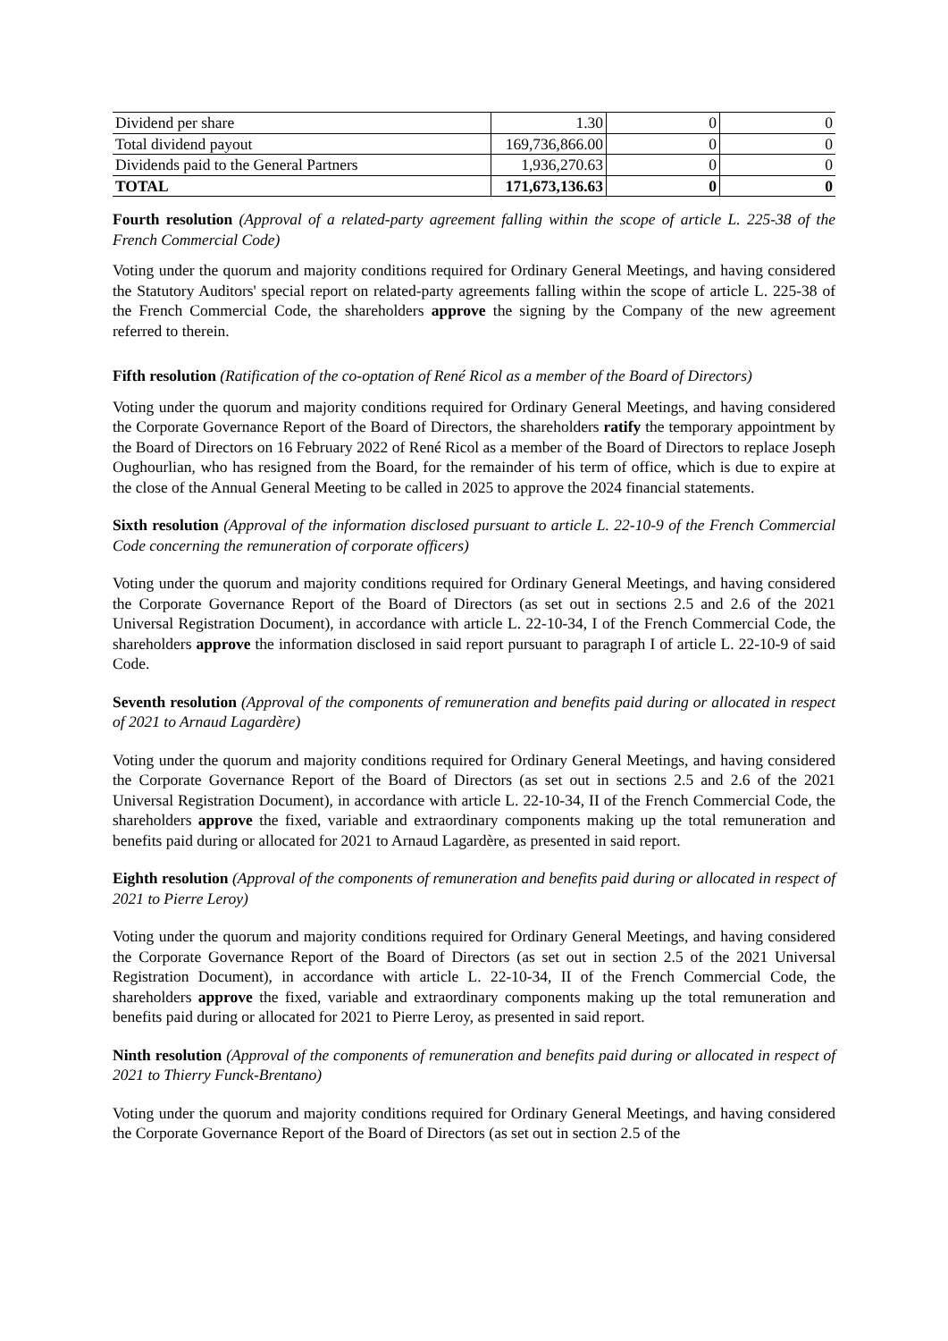| Dividend per share | 1.30 | 0 | 0 |
| Total dividend payout | 169,736,866.00 | 0 | 0 |
| Dividends paid to the General Partners | 1,936,270.63 | 0 | 0 |
| TOTAL | 171,673,136.63 | 0 | 0 |
Fourth resolution (Approval of a related-party agreement falling within the scope of article L. 225-38 of the French Commercial Code)
Voting under the quorum and majority conditions required for Ordinary General Meetings, and having considered the Statutory Auditors' special report on related-party agreements falling within the scope of article L. 225-38 of the French Commercial Code, the shareholders approve the signing by the Company of the new agreement referred to therein.
Fifth resolution (Ratification of the co-optation of René Ricol as a member of the Board of Directors)
Voting under the quorum and majority conditions required for Ordinary General Meetings, and having considered the Corporate Governance Report of the Board of Directors, the shareholders ratify the temporary appointment by the Board of Directors on 16 February 2022 of René Ricol as a member of the Board of Directors to replace Joseph Oughourlian, who has resigned from the Board, for the remainder of his term of office, which is due to expire at the close of the Annual General Meeting to be called in 2025 to approve the 2024 financial statements.
Sixth resolution (Approval of the information disclosed pursuant to article L. 22-10-9 of the French Commercial Code concerning the remuneration of corporate officers)
Voting under the quorum and majority conditions required for Ordinary General Meetings, and having considered the Corporate Governance Report of the Board of Directors (as set out in sections 2.5 and 2.6 of the 2021 Universal Registration Document), in accordance with article L. 22-10-34, I of the French Commercial Code, the shareholders approve the information disclosed in said report pursuant to paragraph I of article L. 22-10-9 of said Code.
Seventh resolution (Approval of the components of remuneration and benefits paid during or allocated in respect of 2021 to Arnaud Lagardère)
Voting under the quorum and majority conditions required for Ordinary General Meetings, and having considered the Corporate Governance Report of the Board of Directors (as set out in sections 2.5 and 2.6 of the 2021 Universal Registration Document), in accordance with article L. 22-10-34, II of the French Commercial Code, the shareholders approve the fixed, variable and extraordinary components making up the total remuneration and benefits paid during or allocated for 2021 to Arnaud Lagardère, as presented in said report.
Eighth resolution (Approval of the components of remuneration and benefits paid during or allocated in respect of 2021 to Pierre Leroy)
Voting under the quorum and majority conditions required for Ordinary General Meetings, and having considered the Corporate Governance Report of the Board of Directors (as set out in section 2.5 of the 2021 Universal Registration Document), in accordance with article L. 22-10-34, II of the French Commercial Code, the shareholders approve the fixed, variable and extraordinary components making up the total remuneration and benefits paid during or allocated for 2021 to Pierre Leroy, as presented in said report.
Ninth resolution (Approval of the components of remuneration and benefits paid during or allocated in respect of 2021 to Thierry Funck-Brentano)
Voting under the quorum and majority conditions required for Ordinary General Meetings, and having considered the Corporate Governance Report of the Board of Directors (as set out in section 2.5 of the